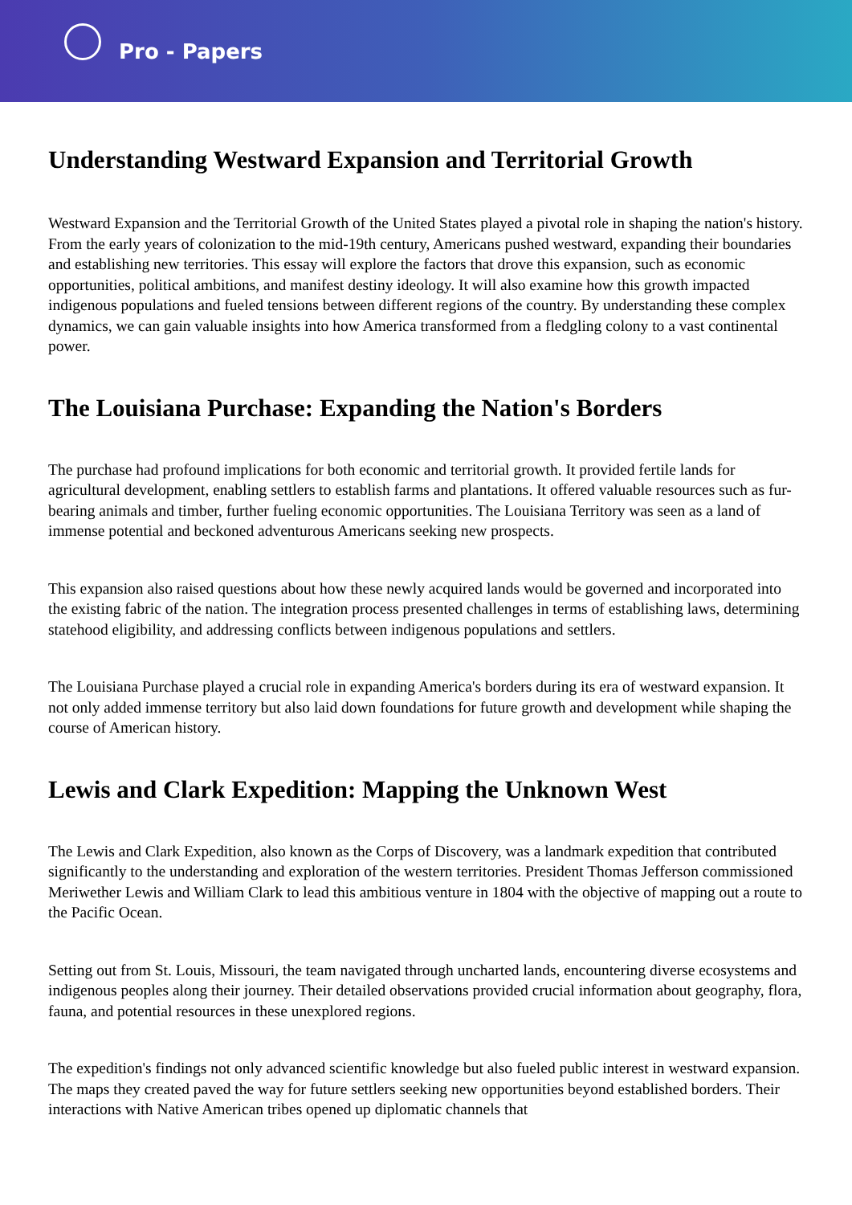Pro - Papers
Understanding Westward Expansion and Territorial Growth
Westward Expansion and the Territorial Growth of the United States played a pivotal role in shaping the nation's history. From the early years of colonization to the mid-19th century, Americans pushed westward, expanding their boundaries and establishing new territories. This essay will explore the factors that drove this expansion, such as economic opportunities, political ambitions, and manifest destiny ideology. It will also examine how this growth impacted indigenous populations and fueled tensions between different regions of the country. By understanding these complex dynamics, we can gain valuable insights into how America transformed from a fledgling colony to a vast continental power.
The Louisiana Purchase: Expanding the Nation's Borders
The purchase had profound implications for both economic and territorial growth. It provided fertile lands for agricultural development, enabling settlers to establish farms and plantations. It offered valuable resources such as fur-bearing animals and timber, further fueling economic opportunities. The Louisiana Territory was seen as a land of immense potential and beckoned adventurous Americans seeking new prospects.
This expansion also raised questions about how these newly acquired lands would be governed and incorporated into the existing fabric of the nation. The integration process presented challenges in terms of establishing laws, determining statehood eligibility, and addressing conflicts between indigenous populations and settlers.
The Louisiana Purchase played a crucial role in expanding America's borders during its era of westward expansion. It not only added immense territory but also laid down foundations for future growth and development while shaping the course of American history.
Lewis and Clark Expedition: Mapping the Unknown West
The Lewis and Clark Expedition, also known as the Corps of Discovery, was a landmark expedition that contributed significantly to the understanding and exploration of the western territories. President Thomas Jefferson commissioned Meriwether Lewis and William Clark to lead this ambitious venture in 1804 with the objective of mapping out a route to the Pacific Ocean.
Setting out from St. Louis, Missouri, the team navigated through uncharted lands, encountering diverse ecosystems and indigenous peoples along their journey. Their detailed observations provided crucial information about geography, flora, fauna, and potential resources in these unexplored regions.
The expedition's findings not only advanced scientific knowledge but also fueled public interest in westward expansion. The maps they created paved the way for future settlers seeking new opportunities beyond established borders. Their interactions with Native American tribes opened up diplomatic channels that